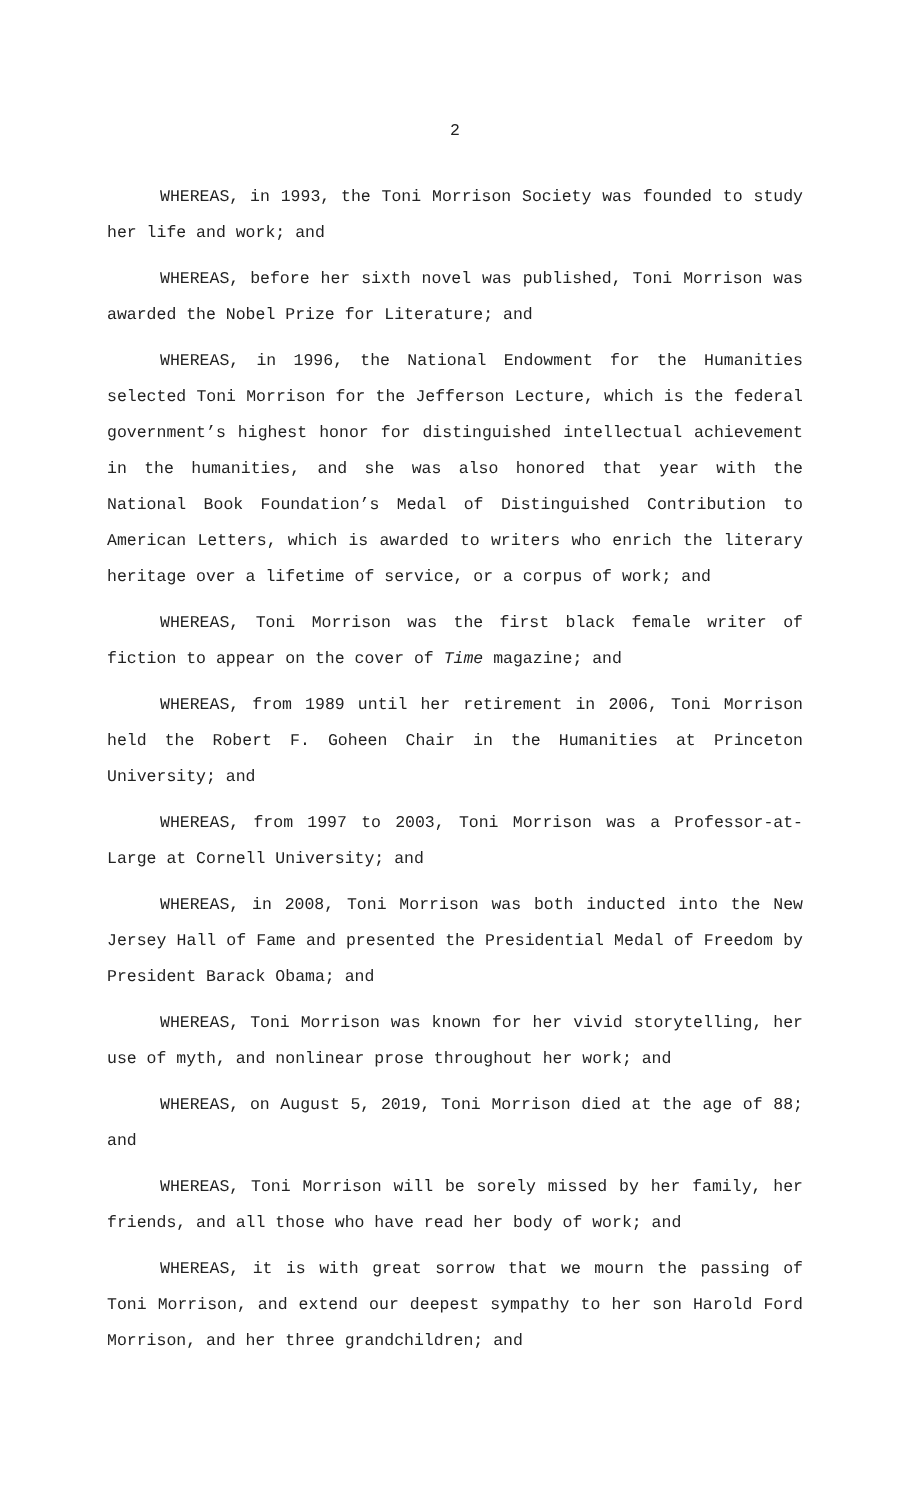2
WHEREAS, in 1993, the Toni Morrison Society was founded to study her life and work; and
WHEREAS, before her sixth novel was published, Toni Morrison was awarded the Nobel Prize for Literature; and
WHEREAS, in 1996, the National Endowment for the Humanities selected Toni Morrison for the Jefferson Lecture, which is the federal government’s highest honor for distinguished intellectual achievement in the humanities, and she was also honored that year with the National Book Foundation’s Medal of Distinguished Contribution to American Letters, which is awarded to writers who enrich the literary heritage over a lifetime of service, or a corpus of work; and
WHEREAS, Toni Morrison was the first black female writer of fiction to appear on the cover of Time magazine; and
WHEREAS, from 1989 until her retirement in 2006, Toni Morrison held the Robert F. Goheen Chair in the Humanities at Princeton University; and
WHEREAS, from 1997 to 2003, Toni Morrison was a Professor-at-Large at Cornell University; and
WHEREAS, in 2008, Toni Morrison was both inducted into the New Jersey Hall of Fame and presented the Presidential Medal of Freedom by President Barack Obama; and
WHEREAS, Toni Morrison was known for her vivid storytelling, her use of myth, and nonlinear prose throughout her work; and
WHEREAS, on August 5, 2019, Toni Morrison died at the age of 88; and
WHEREAS, Toni Morrison will be sorely missed by her family, her friends, and all those who have read her body of work; and
WHEREAS, it is with great sorrow that we mourn the passing of Toni Morrison, and extend our deepest sympathy to her son Harold Ford Morrison, and her three grandchildren; and